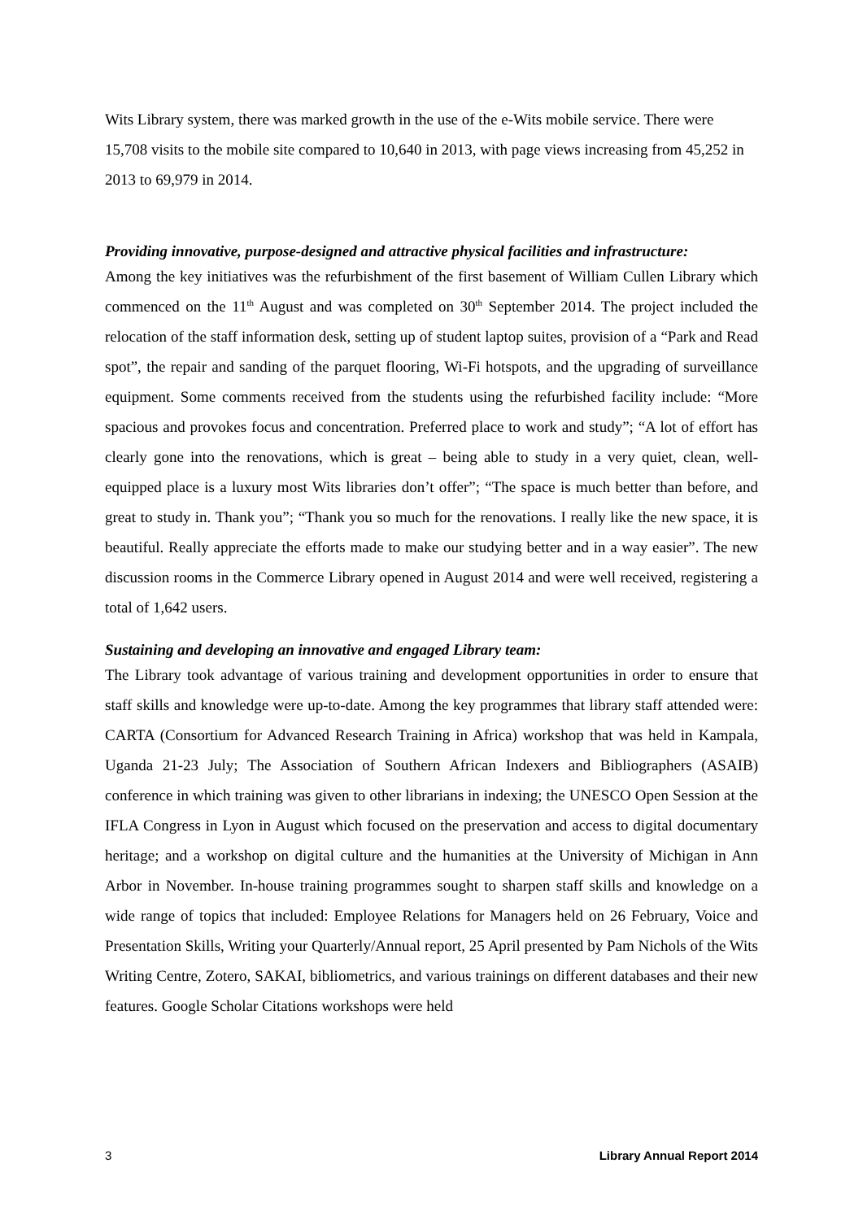Wits Library system, there was marked growth in the use of the e-Wits mobile service. There were 15,708 visits to the mobile site compared to 10,640 in 2013, with page views increasing from 45,252 in 2013 to 69,979 in 2014.
Providing innovative, purpose-designed and attractive physical facilities and infrastructure:
Among the key initiatives was the refurbishment of the first basement of William Cullen Library which commenced on the 11<sup>th</sup> August and was completed on 30<sup>th</sup> September 2014. The project included the relocation of the staff information desk, setting up of student laptop suites, provision of a “Park and Read spot”, the repair and sanding of the parquet flooring, Wi-Fi hotspots, and the upgrading of surveillance equipment. Some comments received from the students using the refurbished facility include: “More spacious and provokes focus and concentration. Preferred place to work and study”; “A lot of effort has clearly gone into the renovations, which is great – being able to study in a very quiet, clean, well-equipped place is a luxury most Wits libraries don’t offer”; “The space is much better than before, and great to study in. Thank you”; “Thank you so much for the renovations. I really like the new space, it is beautiful. Really appreciate the efforts made to make our studying better and in a way easier”. The new discussion rooms in the Commerce Library opened in August 2014 and were well received, registering a total of 1,642 users.
Sustaining and developing an innovative and engaged Library team:
The Library took advantage of various training and development opportunities in order to ensure that staff skills and knowledge were up-to-date. Among the key programmes that library staff attended were: CARTA (Consortium for Advanced Research Training in Africa) workshop that was held in Kampala, Uganda 21-23 July; The Association of Southern African Indexers and Bibliographers (ASAIB) conference in which training was given to other librarians in indexing; the UNESCO Open Session at the IFLA Congress in Lyon in August which focused on the preservation and access to digital documentary heritage; and a workshop on digital culture and the humanities at the University of Michigan in Ann Arbor in November. In-house training programmes sought to sharpen staff skills and knowledge on a wide range of topics that included: Employee Relations for Managers held on 26 February, Voice and Presentation Skills, Writing your Quarterly/Annual report, 25 April presented by Pam Nichols of the Wits Writing Centre, Zotero, SAKAI, bibliometrics, and various trainings on different databases and their new features. Google Scholar Citations workshops were held
3 Library Annual Report 2014